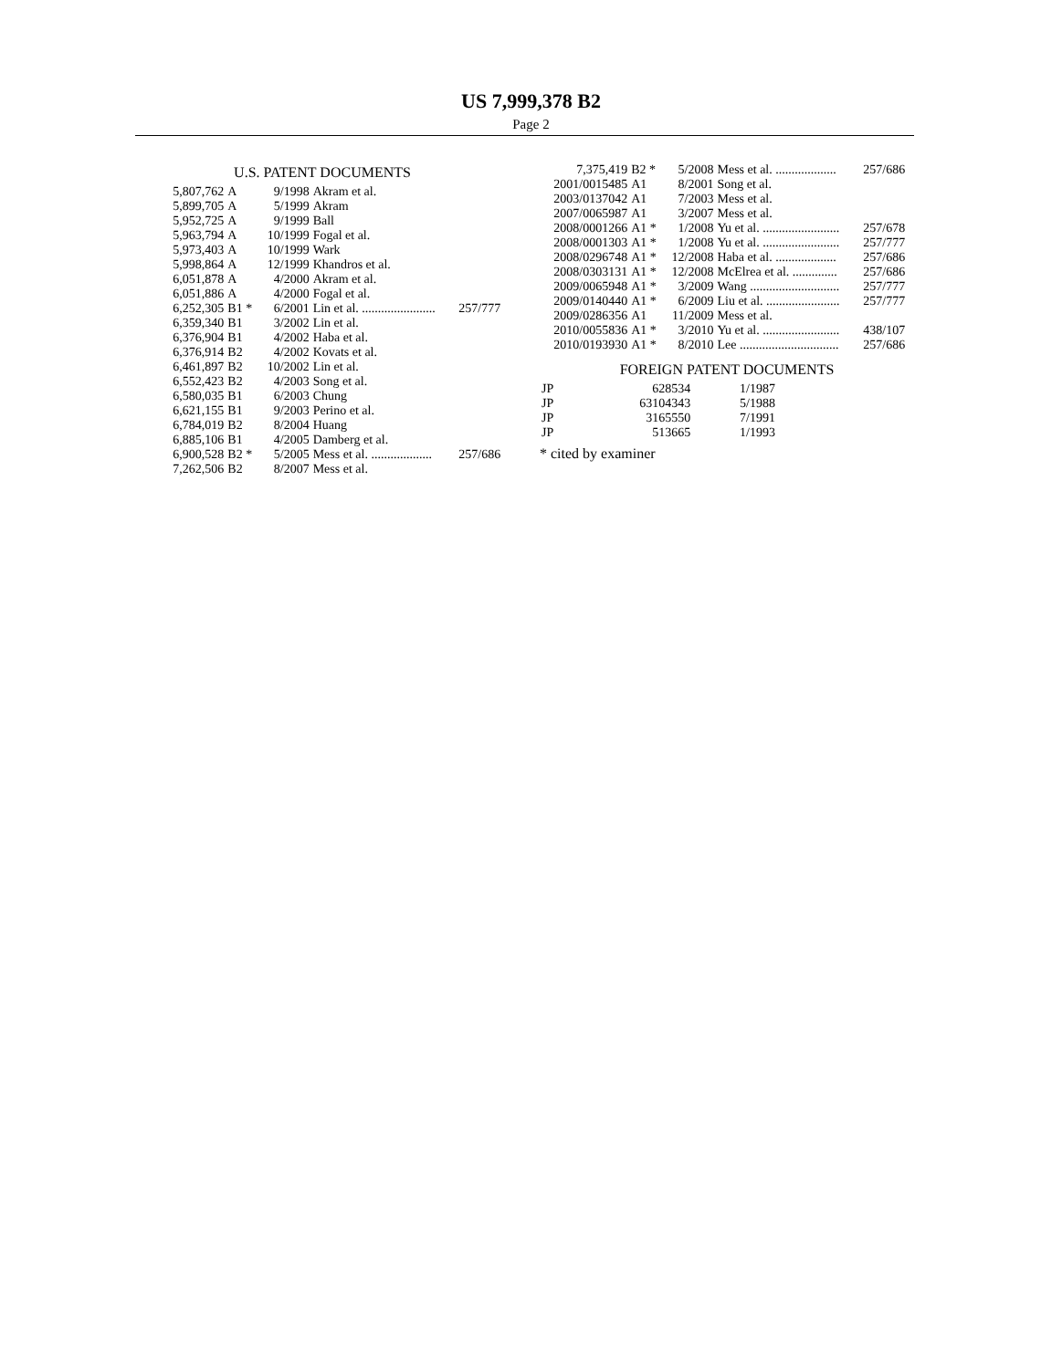US 7,999,378 B2
Page 2
U.S. PATENT DOCUMENTS
| 5,807,762 | A | 9/1998 | Akram et al. | |
| 5,899,705 | A | 5/1999 | Akram | |
| 5,952,725 | A | 9/1999 | Ball | |
| 5,963,794 | A | 10/1999 | Fogal et al. | |
| 5,973,403 | A | 10/1999 | Wark | |
| 5,998,864 | A | 12/1999 | Khandros et al. | |
| 6,051,878 | A | 4/2000 | Akram et al. | |
| 6,051,886 | A | 4/2000 | Fogal et al. | |
| 6,252,305 | B1 * | 6/2001 | Lin et al. ....................... | 257/777 |
| 6,359,340 | B1 | 3/2002 | Lin et al. | |
| 6,376,904 | B1 | 4/2002 | Haba et al. | |
| 6,376,914 | B2 | 4/2002 | Kovats et al. | |
| 6,461,897 | B2 | 10/2002 | Lin et al. | |
| 6,552,423 | B2 | 4/2003 | Song et al. | |
| 6,580,035 | B1 | 6/2003 | Chung | |
| 6,621,155 | B1 | 9/2003 | Perino et al. | |
| 6,784,019 | B2 | 8/2004 | Huang | |
| 6,885,106 | B1 | 4/2005 | Damberg et al. | |
| 6,900,528 | B2 * | 5/2005 | Mess et al. ................... | 257/686 |
| 7,262,506 | B2 | 8/2007 | Mess et al. | |
| 7,375,419 | B2 * | 5/2008 | Mess et al. ................... | 257/686 |
| 2001/0015485 | A1 | 8/2001 | Song et al. | |
| 2003/0137042 | A1 | 7/2003 | Mess et al. | |
| 2007/0065987 | A1 | 3/2007 | Mess et al. | |
| 2008/0001266 | A1 * | 1/2008 | Yu et al. ........................ | 257/678 |
| 2008/0001303 | A1 * | 1/2008 | Yu et al. ........................ | 257/777 |
| 2008/0296748 | A1 * | 12/2008 | Haba et al. ................... | 257/686 |
| 2008/0303131 | A1 * | 12/2008 | McElrea et al. .............. | 257/686 |
| 2009/0065948 | A1 * | 3/2009 | Wang ............................ | 257/777 |
| 2009/0140440 | A1 * | 6/2009 | Liu et al. ....................... | 257/777 |
| 2009/0286356 | A1 | 11/2009 | Mess et al. | |
| 2010/0055836 | A1 * | 3/2010 | Yu et al. ........................ | 438/107 |
| 2010/0193930 | A1 * | 8/2010 | Lee ............................... | 257/686 |
FOREIGN PATENT DOCUMENTS
| JP | 628534 | 1/1987 |
| JP | 63104343 | 5/1988 |
| JP | 3165550 | 7/1991 |
| JP | 513665 | 1/1993 |
* cited by examiner